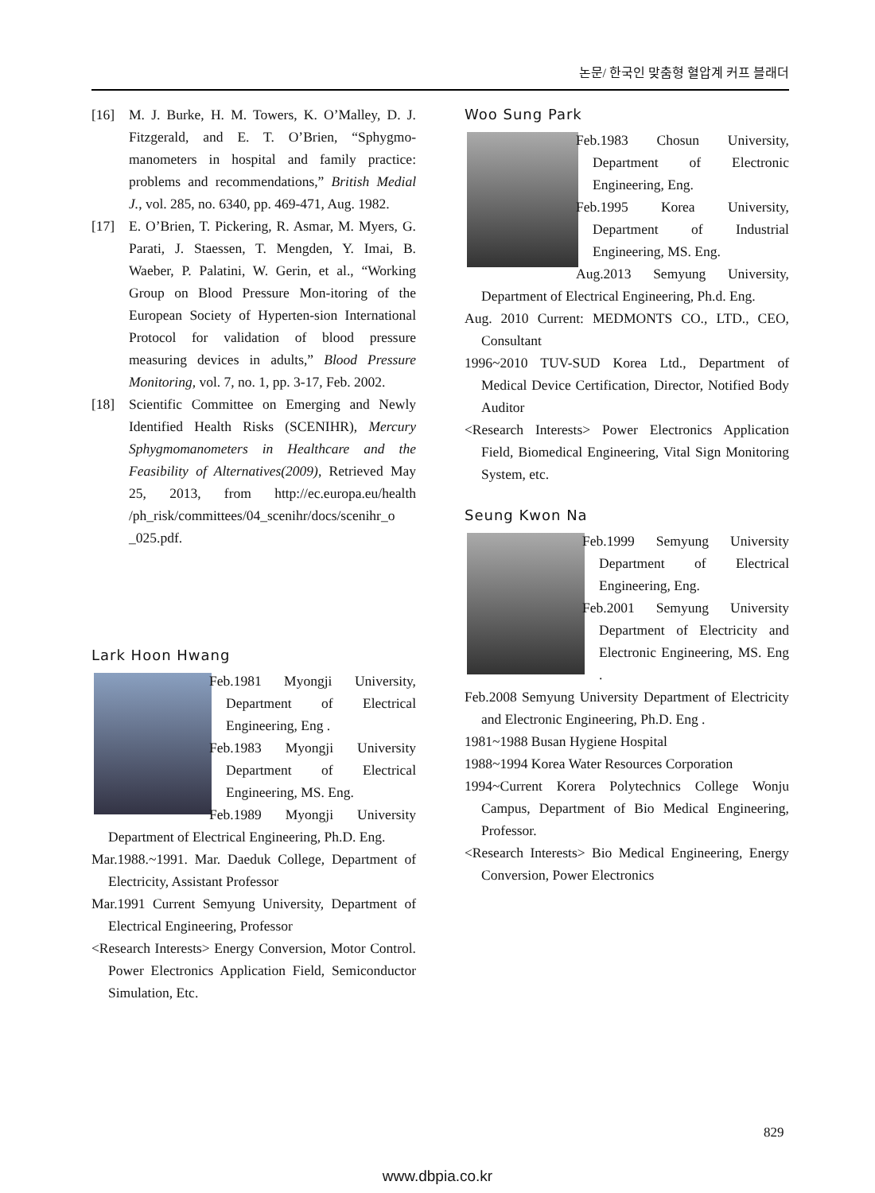논문/ 한국인 맞춤형 혈압계 커프 블래더
[16] M. J. Burke, H. M. Towers, K. O’Malley, D. J. Fitzgerald, and E. T. O’Brien, “Sphygmo-manometers in hospital and family practice: problems and recommendations,” British Medial J., vol. 285, no. 6340, pp. 469-471, Aug. 1982.
[17] E. O’Brien, T. Pickering, R. Asmar, M. Myers, G. Parati, J. Staessen, T. Mengden, Y. Imai, B. Waeber, P. Palatini, W. Gerin, et al., “Working Group on Blood Pressure Mon-itoring of the European Society of Hyperten-sion International Protocol for validation of blood pressure measuring devices in adults,” Blood Pressure Monitoring, vol. 7, no. 1, pp. 3-17, Feb. 2002.
[18] Scientific Committee on Emerging and Newly Identified Health Risks (SCENIHR), Mercury Sphygmomanometers in Healthcare and the Feasibility of Alternatives(2009), Retrieved May 25, 2013, from http://ec.europa.eu/health /ph_risk/committees/04_scenihr/docs/scenihr_o _025.pdf.
Lark Hoon Hwang
Feb.1981 Myongji University, Department of Electrical Engineering, Eng .
Feb.1983 Myongji University Department of Electrical Engineering, MS. Eng.
Feb.1989 Myongji University Department of Electrical Engineering, Ph.D. Eng.
Mar.1988.~1991. Mar. Daeduk College, Department of Electricity, Assistant Professor
Mar.1991 Current Semyung University, Department of Electrical Engineering, Professor
<Research Interests> Energy Conversion, Motor Control. Power Electronics Application Field, Semiconductor Simulation, Etc.
Woo Sung Park
Feb.1983 Chosun University, Department of Electronic Engineering, Eng.
Feb.1995 Korea University, Department of Industrial Engineering, MS. Eng.
Aug.2013 Semyung University, Department of Electrical Engineering, Ph.d. Eng.
Aug. 2010 Current: MEDMONTS CO., LTD., CEO, Consultant
1996~2010 TUV-SUD Korea Ltd., Department of Medical Device Certification, Director, Notified Body Auditor
<Research Interests> Power Electronics Application Field, Biomedical Engineering, Vital Sign Monitoring System, etc.
Seung Kwon Na
Feb.1999 Semyung University Department of Electrical Engineering, Eng.
Feb.2001 Semyung University Department of Electricity and Electronic Engineering, MS. Eng .
Feb.2008 Semyung University Department of Electricity and Electronic Engineering, Ph.D. Eng .
1981~1988 Busan Hygiene Hospital
1988~1994 Korea Water Resources Corporation
1994~Current Korera Polytechnics College Wonju Campus, Department of Bio Medical Engineering, Professor.
<Research Interests> Bio Medical Engineering, Energy Conversion, Power Electronics
829
www.dbpia.co.kr